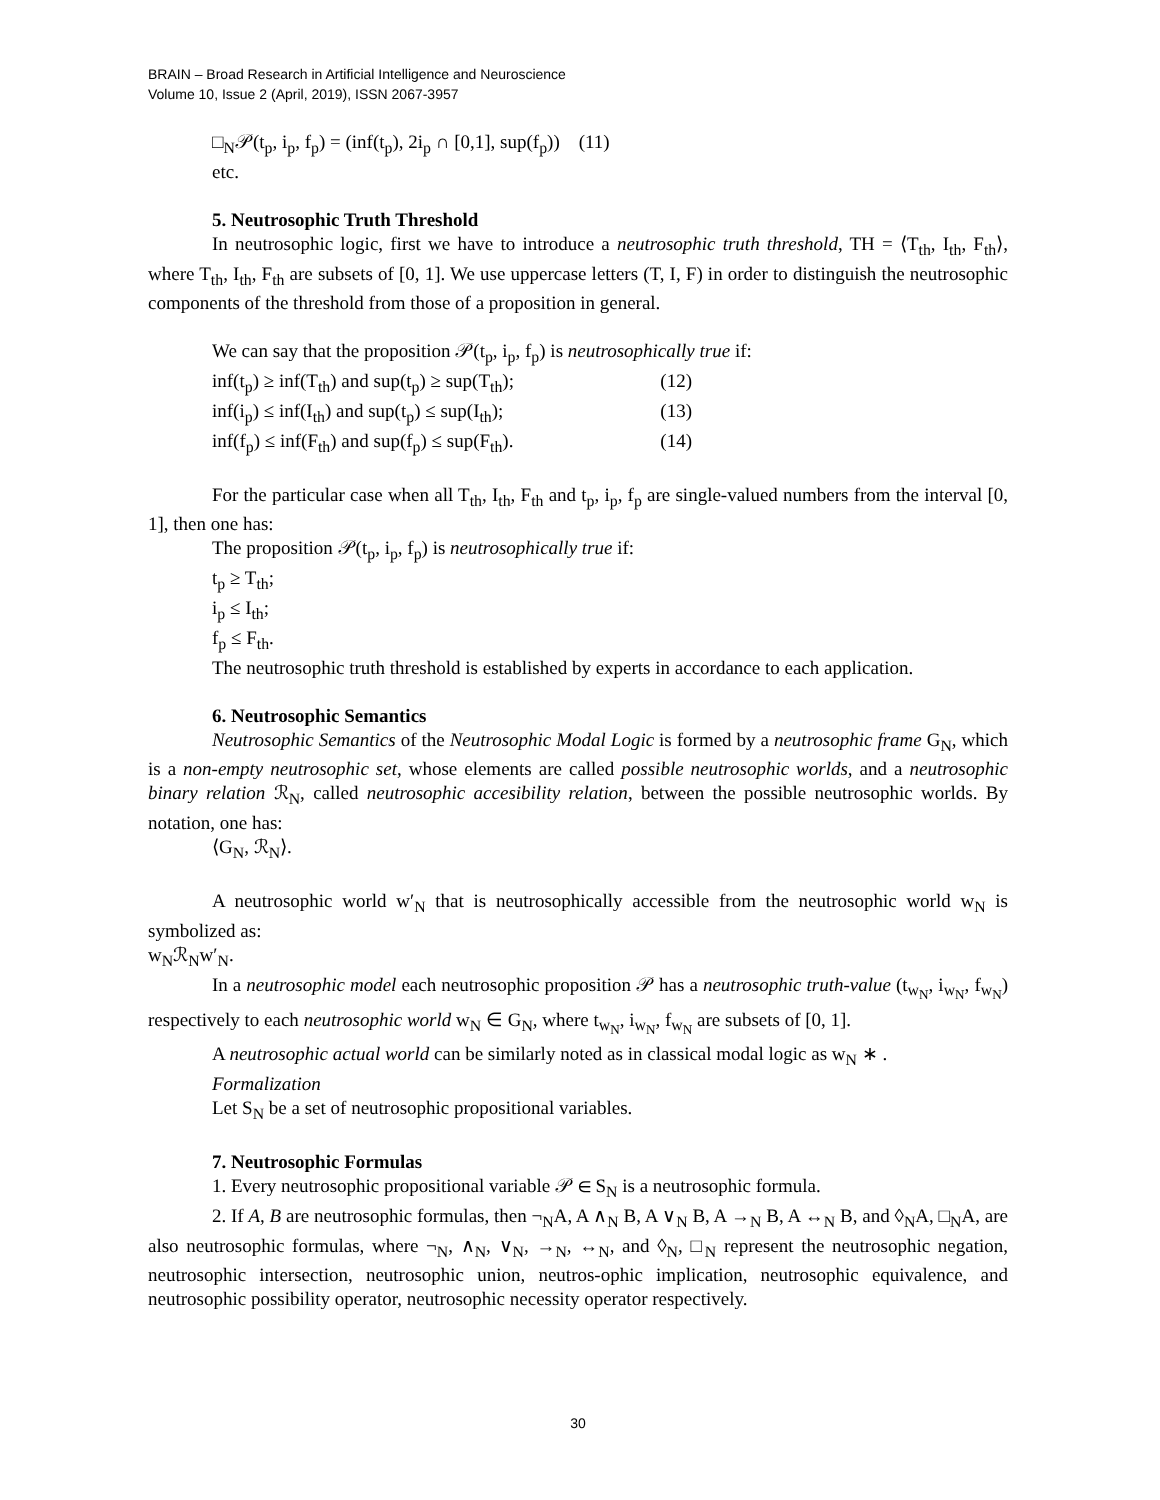BRAIN – Broad Research in Artificial Intelligence and Neuroscience
Volume 10, Issue 2 (April, 2019), ISSN 2067-3957
□<sub>N</sub>𝒫(t<sub>p</sub>, i<sub>p</sub>, f<sub>p</sub>) = (inf(t<sub>p</sub>), 2i<sub>p</sub> ∩ [0,1], sup(f<sub>p</sub>)) (11)
etc.
5. Neutrosophic Truth Threshold
In neutrosophic logic, first we have to introduce a neutrosophic truth threshold, TH = ⟨T<sub>th</sub>, I<sub>th</sub>, F<sub>th</sub>⟩, where T<sub>th</sub>, I<sub>th</sub>, F<sub>th</sub> are subsets of [0, 1]. We use uppercase letters (T, I, F) in order to distinguish the neutrosophic components of the threshold from those of a proposition in general.
We can say that the proposition 𝒫(t<sub>p</sub>, i<sub>p</sub>, f<sub>p</sub>) is neutrosophically true if:
inf(t<sub>p</sub>) ≥ inf(T<sub>th</sub>) and sup(t<sub>p</sub>) ≥ sup(T<sub>th</sub>); (12)
inf(i<sub>p</sub>) ≤ inf(I<sub>th</sub>) and sup(t<sub>p</sub>) ≤ sup(I<sub>th</sub>); (13)
inf(f<sub>p</sub>) ≤ inf(F<sub>th</sub>) and sup(f<sub>p</sub>) ≤ sup(F<sub>th</sub>). (14)
For the particular case when all T<sub>th</sub>, I<sub>th</sub>, F<sub>th</sub> and t<sub>p</sub>, i<sub>p</sub>, f<sub>p</sub> are single-valued numbers from the interval [0, 1], then one has:
The proposition 𝒫(t<sub>p</sub>, i<sub>p</sub>, f<sub>p</sub>) is neutrosophically true if:
t<sub>p</sub> ≥ T<sub>th</sub>;
i<sub>p</sub> ≤ I<sub>th</sub>;
f<sub>p</sub> ≤ F<sub>th</sub>.
The neutrosophic truth threshold is established by experts in accordance to each application.
6. Neutrosophic Semantics
Neutrosophic Semantics of the Neutrosophic Modal Logic is formed by a neutrosophic frame G<sub>N</sub>, which is a non-empty neutrosophic set, whose elements are called possible neutrosophic worlds, and a neutrosophic binary relation ℛ<sub>N</sub>, called neutrosophic accesibility relation, between the possible neutrosophic worlds. By notation, one has:
⟨G<sub>N</sub>, ℛ<sub>N</sub>⟩.
A neutrosophic world w′<sub>N</sub> that is neutrosophically accessible from the neutrosophic world w<sub>N</sub> is symbolized as:
w<sub>N</sub>ℛ<sub>N</sub>w′<sub>N</sub>.
In a neutrosophic model each neutrosophic proposition 𝒫 has a neutrosophic truth-value (t<sub>w<sub>N</sub></sub>, i<sub>w<sub>N</sub></sub>, f<sub>w<sub>N</sub></sub>) respectively to each neutrosophic world w<sub>N</sub> ∈ G<sub>N</sub>, where t<sub>w<sub>N</sub></sub>, i<sub>w<sub>N</sub></sub>, f<sub>w<sub>N</sub></sub> are subsets of [0, 1].
A neutrosophic actual world can be similarly noted as in classical modal logic as w<sub>N</sub> ∗ .
Formalization
Let S<sub>N</sub> be a set of neutrosophic propositional variables.
7. Neutrosophic Formulas
1. Every neutrosophic propositional variable 𝒫 ∈ S<sub>N</sub> is a neutrosophic formula.
2. If A, B are neutrosophic formulas, then ¬<sub>N</sub>A, A ∧<sub>N</sub> B, A ∨<sub>N</sub> B, A →<sub>N</sub> B, A ↔<sub>N</sub> B, and ◊<sub>N</sub>A, □<sub>N</sub>A, are also neutrosophic formulas, where ¬<sub>N</sub>, ∧<sub>N</sub>, ∨<sub>N</sub>, →<sub>N</sub>, ↔<sub>N</sub>, and ◊<sub>N</sub>, □<sub>N</sub> represent the neutrosophic negation, neutrosophic intersection, neutrosophic union, neutros-ophic implication, neutrosophic equivalence, and neutrosophic possibility operator, neutrosophic necessity operator respectively.
30